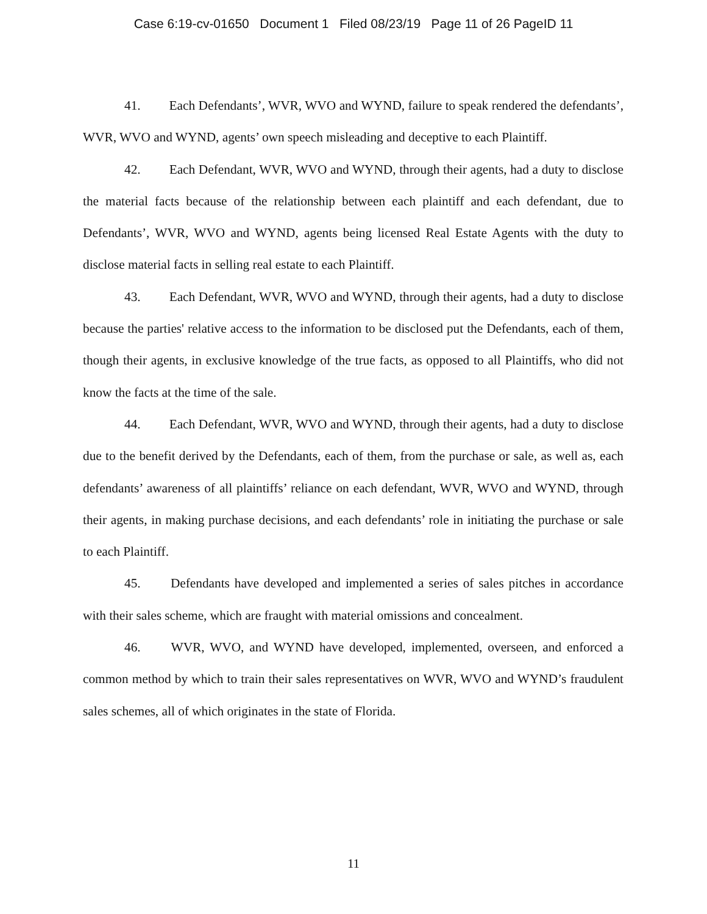Case 6:19-cv-01650 Document 1 Filed 08/23/19 Page 11 of 26 PageID 11
41. Each Defendants’, WVR, WVO and WYND, failure to speak rendered the defendants’, WVR, WVO and WYND, agents’ own speech misleading and deceptive to each Plaintiff.
42. Each Defendant, WVR, WVO and WYND, through their agents, had a duty to disclose the material facts because of the relationship between each plaintiff and each defendant, due to Defendants’, WVR, WVO and WYND, agents being licensed Real Estate Agents with the duty to disclose material facts in selling real estate to each Plaintiff.
43. Each Defendant, WVR, WVO and WYND, through their agents, had a duty to disclose because the parties' relative access to the information to be disclosed put the Defendants, each of them, though their agents, in exclusive knowledge of the true facts, as opposed to all Plaintiffs, who did not know the facts at the time of the sale.
44. Each Defendant, WVR, WVO and WYND, through their agents, had a duty to disclose due to the benefit derived by the Defendants, each of them, from the purchase or sale, as well as, each defendants’ awareness of all plaintiffs’ reliance on each defendant, WVR, WVO and WYND, through their agents, in making purchase decisions, and each defendants’ role in initiating the purchase or sale to each Plaintiff.
45. Defendants have developed and implemented a series of sales pitches in accordance with their sales scheme, which are fraught with material omissions and concealment.
46. WVR, WVO, and WYND have developed, implemented, overseen, and enforced a common method by which to train their sales representatives on WVR, WVO and WYND’s fraudulent sales schemes, all of which originates in the state of Florida.
11